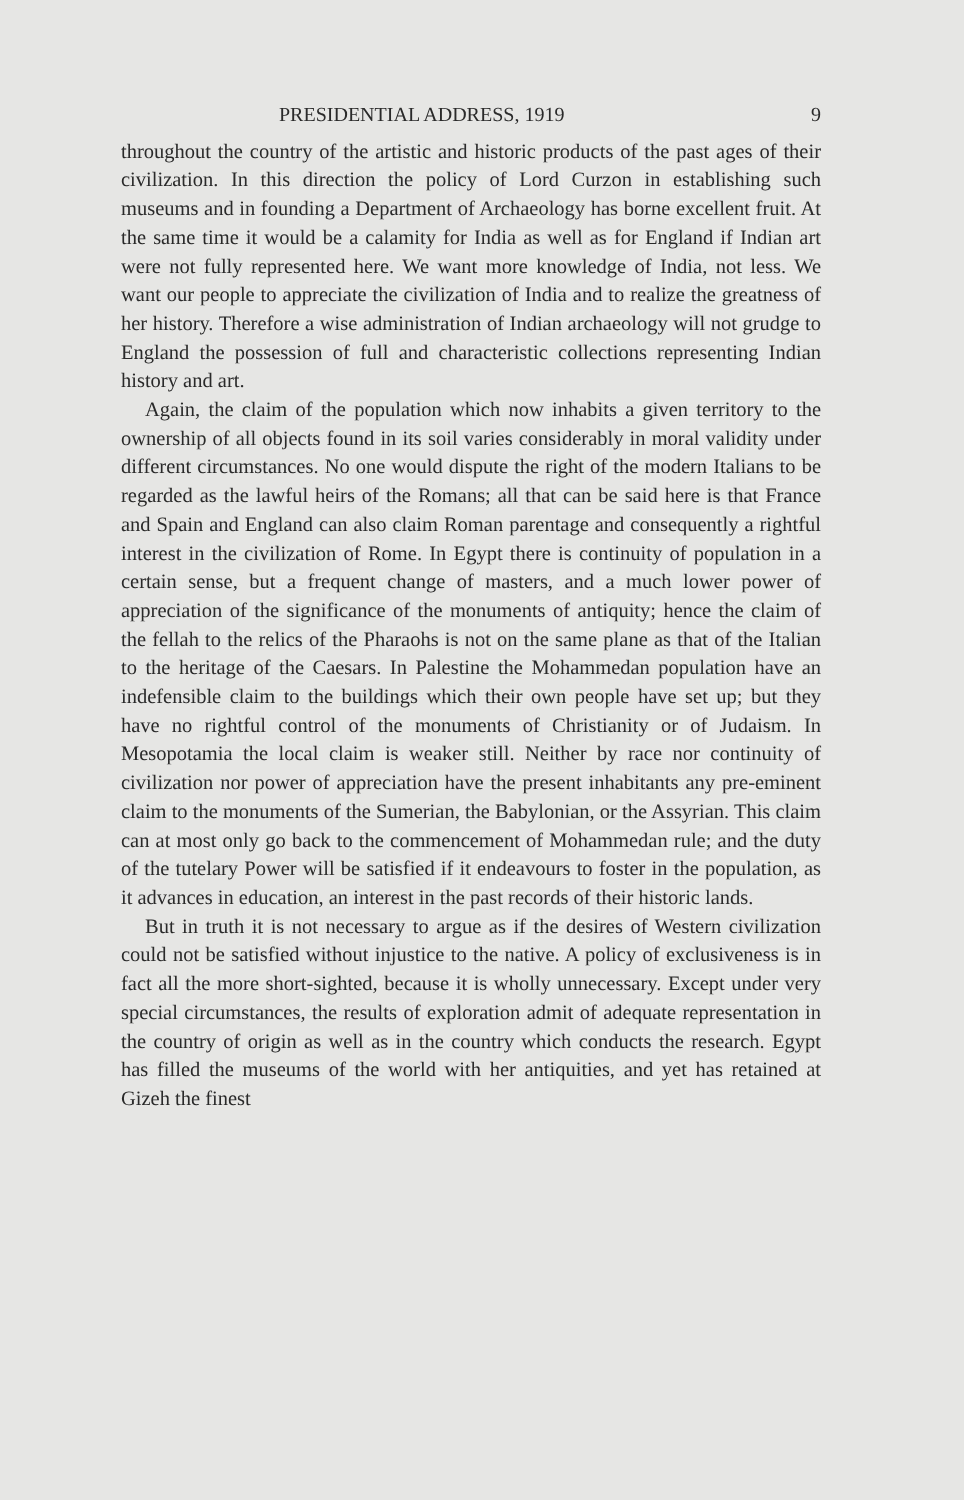PRESIDENTIAL ADDRESS, 1919 9
throughout the country of the artistic and historic products of the past ages of their civilization. In this direction the policy of Lord Curzon in establishing such museums and in founding a Department of Archaeology has borne excellent fruit. At the same time it would be a calamity for India as well as for England if Indian art were not fully represented here. We want more knowledge of India, not less. We want our people to appreciate the civilization of India and to realize the greatness of her history. Therefore a wise administration of Indian archaeology will not grudge to England the possession of full and characteristic collections representing Indian history and art.
Again, the claim of the population which now inhabits a given territory to the ownership of all objects found in its soil varies considerably in moral validity under different circumstances. No one would dispute the right of the modern Italians to be regarded as the lawful heirs of the Romans; all that can be said here is that France and Spain and England can also claim Roman parentage and consequently a rightful interest in the civilization of Rome. In Egypt there is continuity of population in a certain sense, but a frequent change of masters, and a much lower power of appreciation of the significance of the monuments of antiquity; hence the claim of the fellah to the relics of the Pharaohs is not on the same plane as that of the Italian to the heritage of the Caesars. In Palestine the Mohammedan population have an indefensible claim to the buildings which their own people have set up; but they have no rightful control of the monuments of Christianity or of Judaism. In Mesopotamia the local claim is weaker still. Neither by race nor continuity of civilization nor power of appreciation have the present inhabitants any pre-eminent claim to the monuments of the Sumerian, the Babylonian, or the Assyrian. This claim can at most only go back to the commencement of Mohammedan rule; and the duty of the tutelary Power will be satisfied if it endeavours to foster in the population, as it advances in education, an interest in the past records of their historic lands.
But in truth it is not necessary to argue as if the desires of Western civilization could not be satisfied without injustice to the native. A policy of exclusiveness is in fact all the more short-sighted, because it is wholly unnecessary. Except under very special circumstances, the results of exploration admit of adequate representation in the country of origin as well as in the country which conducts the research. Egypt has filled the museums of the world with her antiquities, and yet has retained at Gizeh the finest